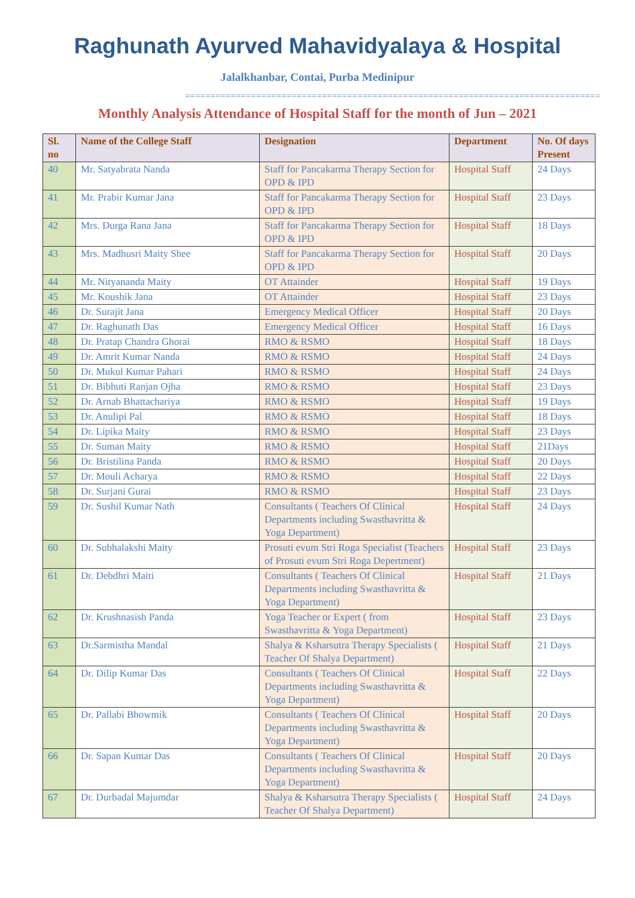Raghunath Ayurved Mahavidyalaya & Hospital
Jalalkhanbar, Contai, Purba Medinipur
==================================================================================
Monthly Analysis Attendance of Hospital Staff for the month of Jun – 2021
| Sl. no | Name of the College Staff | Designation | Department | No. Of days Present |
| --- | --- | --- | --- | --- |
| 40 | Mr. Satyabrata Nanda | Staff for Pancakarma Therapy Section for OPD & IPD | Hospital Staff | 24 Days |
| 41 | Mr. Prabir Kumar Jana | Staff for Pancakarma Therapy Section for OPD & IPD | Hospital Staff | 23 Days |
| 42 | Mrs. Durga Rana Jana | Staff for Pancakarma Therapy Section for OPD & IPD | Hospital Staff | 18 Days |
| 43 | Mrs. Madhusri Maity Shee | Staff for Pancakarma Therapy Section for OPD & IPD | Hospital Staff | 20 Days |
| 44 | Mr. Nityananda Maity | OT Attainder | Hospital Staff | 19 Days |
| 45 | Mr. Koushik Jana | OT Attainder | Hospital Staff | 23 Days |
| 46 | Dr. Surajit Jana | Emergency Medical Officer | Hospital Staff | 20 Days |
| 47 | Dr. Raghunath Das | Emergency Medical Officer | Hospital Staff | 16 Days |
| 48 | Dr. Pratap Chandra Ghorai | RMO & RSMO | Hospital Staff | 18 Days |
| 49 | Dr. Amrit Kumar Nanda | RMO & RSMO | Hospital Staff | 24 Days |
| 50 | Dr. Mukul Kumar Pahari | RMO & RSMO | Hospital Staff | 24 Days |
| 51 | Dr. Bibhuti Ranjan Ojha | RMO & RSMO | Hospital Staff | 23 Days |
| 52 | Dr. Arnab Bhattachariya | RMO & RSMO | Hospital Staff | 19 Days |
| 53 | Dr. Anulipi Pal | RMO & RSMO | Hospital Staff | 18 Days |
| 54 | Dr. Lipika Maity | RMO & RSMO | Hospital Staff | 23 Days |
| 55 | Dr. Suman Maity | RMO & RSMO | Hospital Staff | 21Days |
| 56 | Dr. Bristilina Panda | RMO & RSMO | Hospital Staff | 20 Days |
| 57 | Dr. Mouli Acharya | RMO & RSMO | Hospital Staff | 22 Days |
| 58 | Dr. Surjani Gurai | RMO & RSMO | Hospital Staff | 23 Days |
| 59 | Dr. Sushil Kumar Nath | Consultants ( Teachers Of Clinical Departments including Swasthavritta & Yoga Department) | Hospital Staff | 24 Days |
| 60 | Dr. Subhalakshi Maity | Prosuti evum Stri Roga Specialist (Teachers of Prosuti evum Stri Roga Depertment) | Hospital Staff | 23 Days |
| 61 | Dr. Debdhri Maiti | Consultants ( Teachers Of Clinical Departments including Swasthavritta & Yoga Department) | Hospital Staff | 21 Days |
| 62 | Dr. Krushnasish Panda | Yoga Teacher or Expert ( from Swasthavritta & Yoga Department) | Hospital Staff | 23 Days |
| 63 | Dr.Sarmistha Mandal | Shalya & Ksharsutra Therapy Specialists ( Teacher Of Shalya Department) | Hospital Staff | 21 Days |
| 64 | Dr. Dilip Kumar Das | Consultants ( Teachers Of Clinical Departments including Swasthavritta & Yoga Department) | Hospital Staff | 22 Days |
| 65 | Dr. Pallabi Bhowmik | Consultants ( Teachers Of Clinical Departments including Swasthavritta & Yoga Department) | Hospital Staff | 20 Days |
| 66 | Dr. Sapan Kumar Das | Consultants ( Teachers Of Clinical Departments including Swasthavritta & Yoga Department) | Hospital Staff | 20 Days |
| 67 | Dr. Durbadal Majumdar | Shalya & Ksharsutra Therapy Specialists ( Teacher Of Shalya Department) | Hospital Staff | 24 Days |